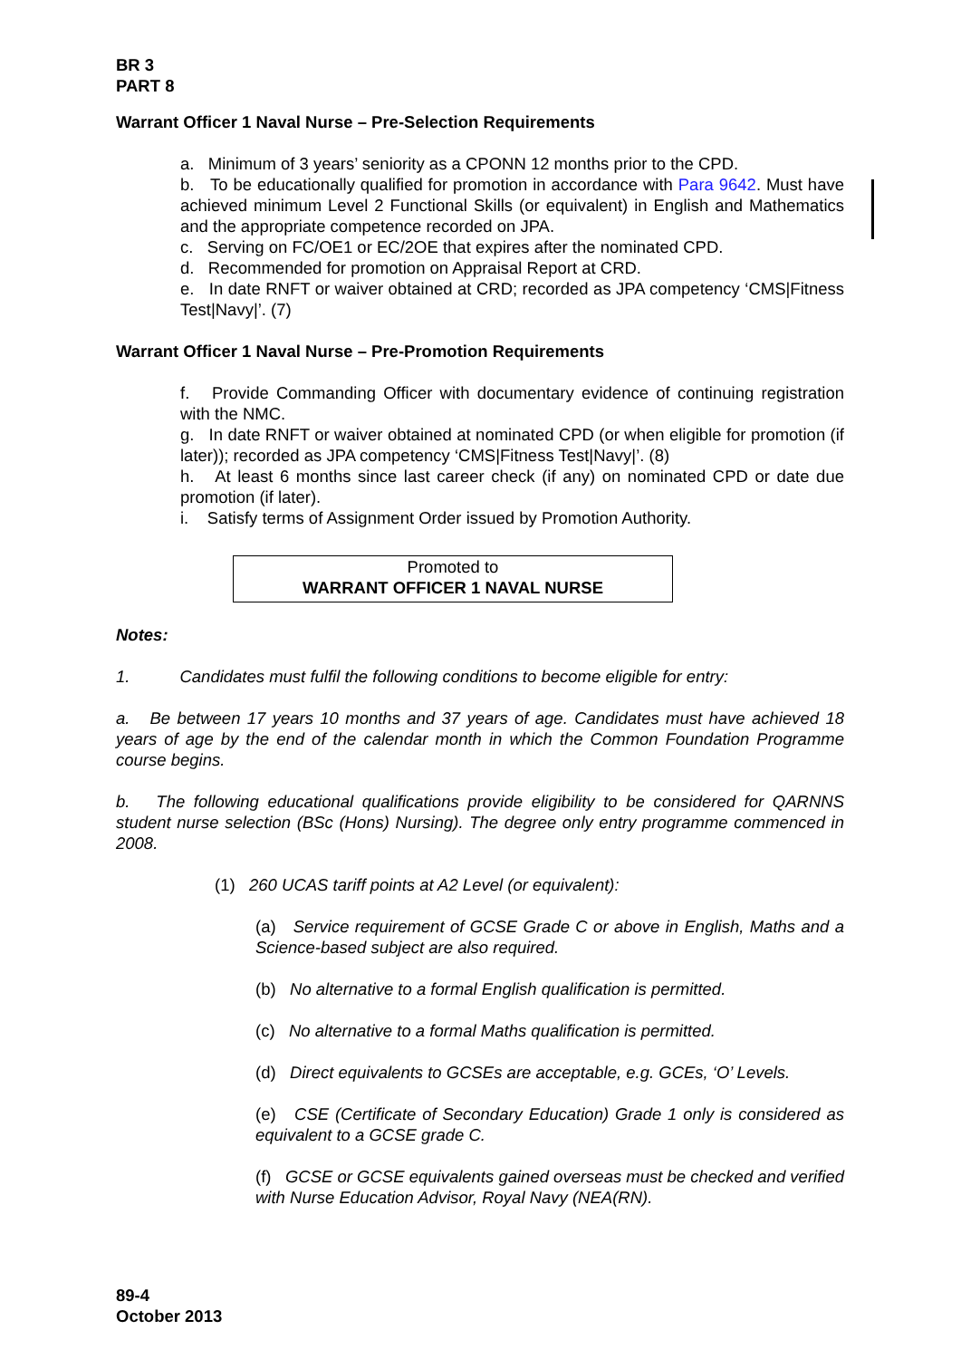BR 3
PART 8
Warrant Officer 1 Naval Nurse – Pre-Selection Requirements
a. Minimum of 3 years’ seniority as a CPONN 12 months prior to the CPD.
b. To be educationally qualified for promotion in accordance with Para 9642. Must have achieved minimum Level 2 Functional Skills (or equivalent) in English and Mathematics and the appropriate competence recorded on JPA.
c. Serving on FC/OE1 or EC/2OE that expires after the nominated CPD.
d. Recommended for promotion on Appraisal Report at CRD.
e. In date RNFT or waiver obtained at CRD; recorded as JPA competency ‘CMS|Fitness Test|Navy|’. (7)
Warrant Officer 1 Naval Nurse – Pre-Promotion Requirements
f. Provide Commanding Officer with documentary evidence of continuing registration with the NMC.
g. In date RNFT or waiver obtained at nominated CPD (or when eligible for promotion (if later)); recorded as JPA competency ‘CMS|Fitness Test|Navy|’. (8)
h. At least 6 months since last career check (if any) on nominated CPD or date due promotion (if later).
i. Satisfy terms of Assignment Order issued by Promotion Authority.
Promoted to
WARRANT OFFICER 1 NAVAL NURSE
Notes:
1. Candidates must fulfil the following conditions to become eligible for entry:
a. Be between 17 years 10 months and 37 years of age. Candidates must have achieved 18 years of age by the end of the calendar month in which the Common Foundation Programme course begins.
b. The following educational qualifications provide eligibility to be considered for QARNNS student nurse selection (BSc (Hons) Nursing). The degree only entry programme commenced in 2008.
(1) 260 UCAS tariff points at A2 Level (or equivalent):
(a) Service requirement of GCSE Grade C or above in English, Maths and a Science-based subject are also required.
(b) No alternative to a formal English qualification is permitted.
(c) No alternative to a formal Maths qualification is permitted.
(d) Direct equivalents to GCSEs are acceptable, e.g. GCEs, ‘O’ Levels.
(e) CSE (Certificate of Secondary Education) Grade 1 only is considered as equivalent to a GCSE grade C.
(f) GCSE or GCSE equivalents gained overseas must be checked and verified with Nurse Education Advisor, Royal Navy (NEA(RN).
89-4
October 2013